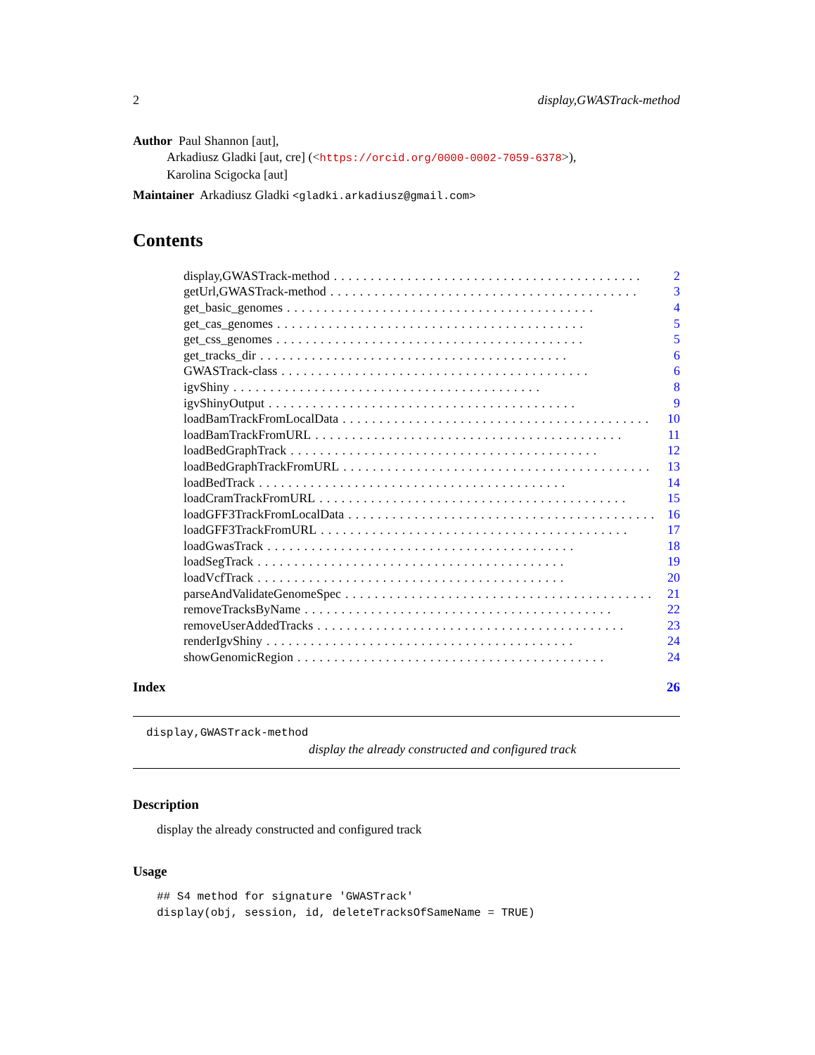2 display,GWASTrack-method
Author Paul Shannon [aut],
Arkadiusz Gladki [aut, cre] (<https://orcid.org/0000-0002-7059-6378>),
Karolina Scigocka [aut]
Maintainer Arkadiusz Gladki <gladki.arkadiusz@gmail.com>
Contents
display,GWASTrack-method.......................................... 2
getUrl,GWASTrack-method.......................................... 3
get_basic_genomes.......................................... 4
get_cas_genomes.......................................... 5
get_css_genomes.......................................... 5
get_tracks_dir.......................................... 6
GWASTrack-class.......................................... 6
igvShiny.......................................... 8
igvShinyOutput.......................................... 9
loadBamTrackFromLocalData.......................................... 10
loadBamTrackFromURL.......................................... 11
loadBedGraphTrack.......................................... 12
loadBedGraphTrackFromURL.......................................... 13
loadBedTrack.......................................... 14
loadCramTrackFromURL.......................................... 15
loadGFF3TrackFromLocalData.......................................... 16
loadGFF3TrackFromURL.......................................... 17
loadGwasTrack.......................................... 18
loadSegTrack.......................................... 19
loadVcfTrack.......................................... 20
parseAndValidateGenomeSpec.......................................... 21
removeTracksByName.......................................... 22
removeUserAddedTracks.......................................... 23
renderIgvShiny.......................................... 24
showGenomicRegion.......................................... 24
Index 26
display,GWASTrack-method
display the already constructed and configured track
Description
display the already constructed and configured track
Usage
## S4 method for signature 'GWASTrack'
display(obj, session, id, deleteTracksOfSameName = TRUE)